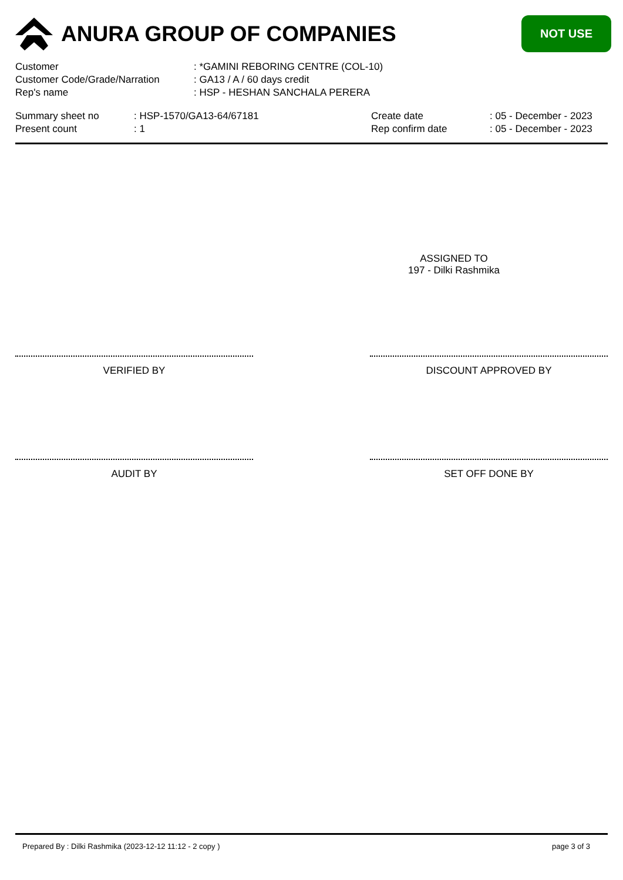ANURA GROUP OF COMPANIES
NOT USE
Customer: *GAMINI REBORING CENTRE (COL-10)
Customer Code/Grade/Narration: GA13 / A / 60 days credit
Rep's name: HSP - HESHAN SANCHALA PERERA
Summary sheet no
Present count
: HSP-1570/GA13-64/67181
: 1
Create date
Rep confirm date
: 05 - December - 2023
: 05 - December - 2023
ASSIGNED TO
197 - Dilki Rashmika
VERIFIED BY DISCOUNT APPROVED BY
AUDIT BY SET OFF DONE BY
Prepared By : Dilki Rashmika (2023-12-12 11:12 - 2 copy ) page 3 of 3